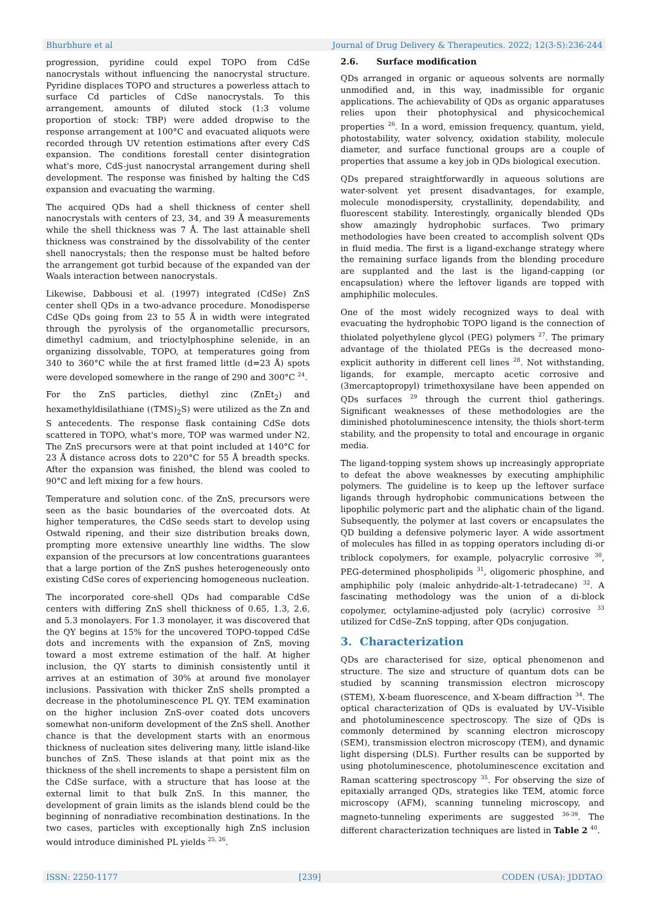Bhurbhure et al Journal of Drug Delivery & Therapeutics. 2022; 12(3-S):236-244
progression, pyridine could expel TOPO from CdSe nanocrystals without influencing the nanocrystal structure. Pyridine displaces TOPO and structures a powerless attach to surface Cd particles of CdSe nanocrystals. To this arrangement, amounts of diluted stock (1:3 volume proportion of stock: TBP) were added dropwise to the response arrangement at 100°C and evacuated aliquots were recorded through UV retention estimations after every CdS expansion. The conditions forestall center disintegration what's more, CdS-just nanocrystal arrangement during shell development. The response was finished by halting the CdS expansion and evacuating the warming.
The acquired QDs had a shell thickness of center shell nanocrystals with centers of 23, 34, and 39 Å measurements while the shell thickness was 7 Å. The last attainable shell thickness was constrained by the dissolvability of the center shell nanocrystals; then the response must be halted before the arrangement got turbid because of the expanded van der Waals interaction between nanocrystals.
Likewise, Dabbousi et al. (1997) integrated (CdSe) ZnS center shell QDs in a two-advance procedure. Monodisperse CdSe QDs going from 23 to 55 Å in width were integrated through the pyrolysis of the organometallic precursors, dimethyl cadmium, and trioctylphosphine selenide, in an organizing dissolvable, TOPO, at temperatures going from 340 to 360°C while the at first framed little (d=23 Å) spots were developed somewhere in the range of 290 and 300°C <sup>24</sup>.
For the ZnS particles, diethyl zinc (ZnEt<sub>2</sub>) and hexamethyldisilathiane ((TMS)<sub>2</sub>S) were utilized as the Zn and S antecedents. The response flask containing CdSe dots scattered in TOPO, what's more, TOP was warmed under N2. The ZnS precursors were at that point included at 140°C for 23 Å distance across dots to 220°C for 55 Å breadth specks. After the expansion was finished, the blend was cooled to 90°C and left mixing for a few hours.
Temperature and solution conc. of the ZnS, precursors were seen as the basic boundaries of the overcoated dots. At higher temperatures, the CdSe seeds start to develop using Ostwald ripening, and their size distribution breaks down, prompting more extensive unearthly line widths. The slow expansion of the precursors at low concentrations guarantees that a large portion of the ZnS pushes heterogeneously onto existing CdSe cores of experiencing homogeneous nucleation.
The incorporated core-shell QDs had comparable CdSe centers with differing ZnS shell thickness of 0.65, 1.3, 2.6, and 5.3 monolayers. For 1.3 monolayer, it was discovered that the QY begins at 15% for the uncovered TOPO-topped CdSe dots and increments with the expansion of ZnS, moving toward a most extreme estimation of the half. At higher inclusion, the QY starts to diminish consistently until it arrives at an estimation of 30% at around five monolayer inclusions. Passivation with thicker ZnS shells prompted a decrease in the photoluminescence PL QY. TEM examination on the higher inclusion ZnS-over coated dots uncovers somewhat non-uniform development of the ZnS shell. Another chance is that the development starts with an enormous thickness of nucleation sites delivering many, little island-like bunches of ZnS. These islands at that point mix as the thickness of the shell increments to shape a persistent film on the CdSe surface, with a structure that has loose at the external limit to that bulk ZnS. In this manner, the development of grain limits as the islands blend could be the beginning of nonradiative recombination destinations. In the two cases, particles with exceptionally high ZnS inclusion would introduce diminished PL yields <sup>25, 26</sup>.
2.6. Surface modification
QDs arranged in organic or aqueous solvents are normally unmodified and, in this way, inadmissible for organic applications. The achievability of QDs as organic apparatuses relies upon their photophysical and physicochemical properties <sup>26</sup>. In a word, emission frequency, quantum, yield, photostability, water solvency, oxidation stability, molecule diameter, and surface functional groups are a couple of properties that assume a key job in QDs biological execution.
QDs prepared straightforwardly in aqueous solutions are water-solvent yet present disadvantages, for example, molecule monodispersity, crystallinity, dependability, and fluorescent stability. Interestingly, organically blended QDs show amazingly hydrophobic surfaces. Two primary methodologies have been created to accomplish solvent QDs in fluid media. The first is a ligand-exchange strategy where the remaining surface ligands from the blending procedure are supplanted and the last is the ligand-capping (or encapsulation) where the leftover ligands are topped with amphiphilic molecules.
One of the most widely recognized ways to deal with evacuating the hydrophobic TOPO ligand is the connection of thiolated polyethylene glycol (PEG) polymers <sup>27</sup>. The primary advantage of the thiolated PEGs is the decreased mono-explicit authority in different cell lines <sup>28</sup>. Not withstanding, ligands, for example, mercapto acetic corrosive and (3mercaptopropyl) trimethoxysilane have been appended on QDs surfaces <sup>29</sup> through the current thiol gatherings. Significant weaknesses of these methodologies are the diminished photoluminescence intensity, the thiols short-term stability, and the propensity to total and encourage in organic media.
The ligand-topping system shows up increasingly appropriate to defeat the above weaknesses by executing amphiphilic polymers. The guideline is to keep up the leftover surface ligands through hydrophobic communications between the lipophilic polymeric part and the aliphatic chain of the ligand. Subsequently, the polymer at last covers or encapsulates the QD building a defensive polymeric layer. A wide assortment of molecules has filled in as topping operators including di-or triblock copolymers, for example, polyacrylic corrosive <sup>30</sup>, PEG-determined phospholipids <sup>31</sup>, oligomeric phosphine, and amphiphilic poly (maleic anhydride-alt-1-tetradecane) <sup>32</sup>. A fascinating methodology was the union of a di-block copolymer, octylamine-adjusted poly (acrylic) corrosive <sup>33</sup> utilized for CdSe–ZnS topping, after QDs conjugation.
3. Characterization
QDs are characterised for size, optical phenomenon and structure. The size and structure of quantum dots can be studied by scanning transmission electron microscopy (STEM), X-beam fluorescence, and X-beam diffraction <sup>34</sup>. The optical characterization of QDs is evaluated by UV–Visible and photoluminescence spectroscopy. The size of QDs is commonly determined by scanning electron microscopy (SEM), transmission electron microscopy (TEM), and dynamic light dispersing (DLS). Further results can be supported by using photoluminescence, photoluminescence excitation and Raman scattering spectroscopy <sup>35</sup>. For observing the size of epitaxially arranged QDs, strategies like TEM, atomic force microscopy (AFM), scanning tunneling microscopy, and magneto-tunneling experiments are suggested <sup>36-39</sup>. The different characterization techniques are listed in Table 2 <sup>40</sup>.
ISSN: 2250-1177 [239] CODEN (USA): JDDTAO